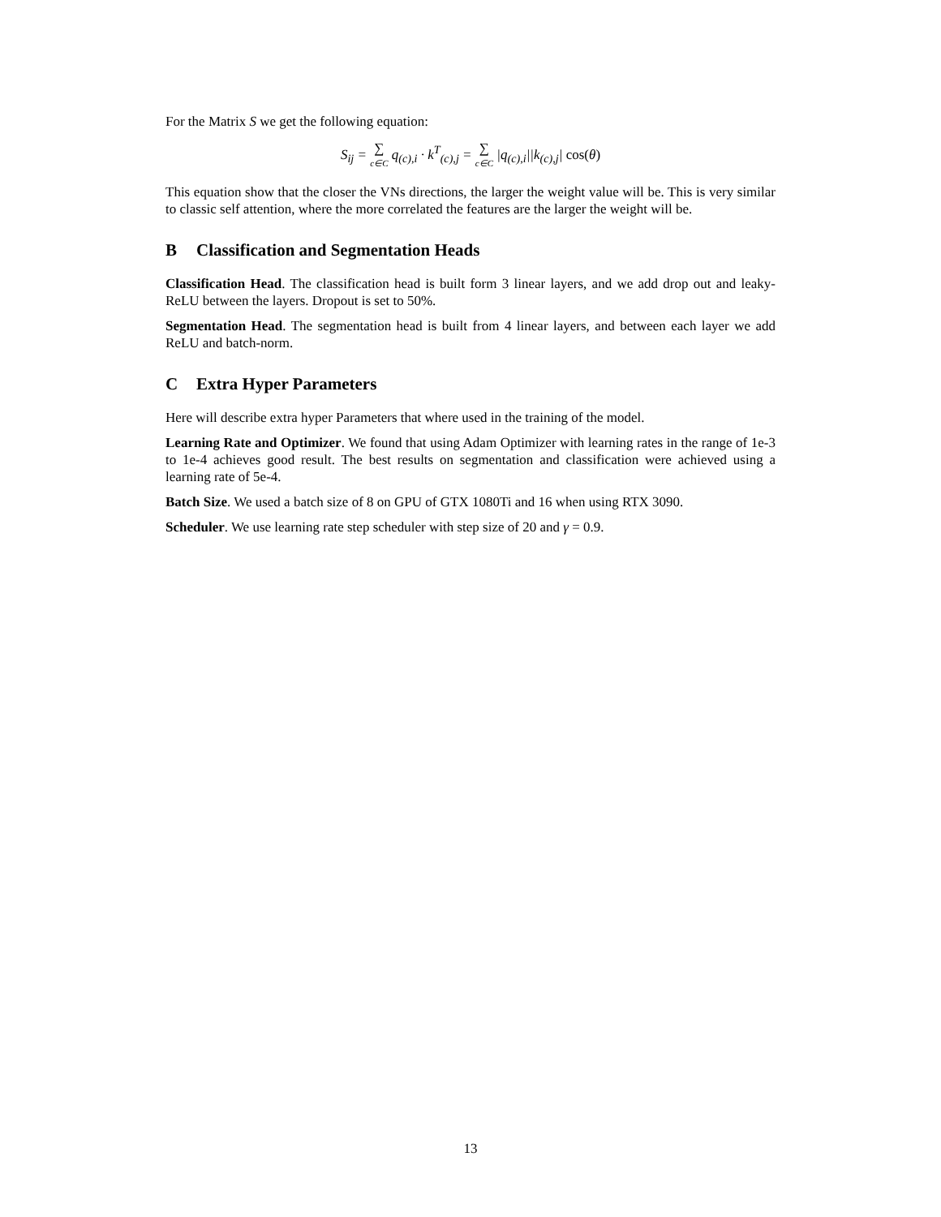For the Matrix S we get the following equation:
S<sub>ij</sub> = ∑ c∈C q<sub>(c),i</sub> · k<sup>T</sup><sub>(c),j</sub> = ∑ c∈C |q<sub>(c),i</sub>||k<sub>(c),j</sub>| cos(θ)
This equation show that the closer the VNs directions, the larger the weight value will be. This is very similar to classic self attention, where the more correlated the features are the larger the weight will be.
B Classification and Segmentation Heads
Classification Head. The classification head is built form 3 linear layers, and we add drop out and leaky-ReLU between the layers. Dropout is set to 50%.
Segmentation Head. The segmentation head is built from 4 linear layers, and between each layer we add ReLU and batch-norm.
C Extra Hyper Parameters
Here will describe extra hyper Parameters that where used in the training of the model.
Learning Rate and Optimizer. We found that using Adam Optimizer with learning rates in the range of 1e-3 to 1e-4 achieves good result. The best results on segmentation and classification were achieved using a learning rate of 5e-4.
Batch Size. We used a batch size of 8 on GPU of GTX 1080Ti and 16 when using RTX 3090.
Scheduler. We use learning rate step scheduler with step size of 20 and γ = 0.9.
13